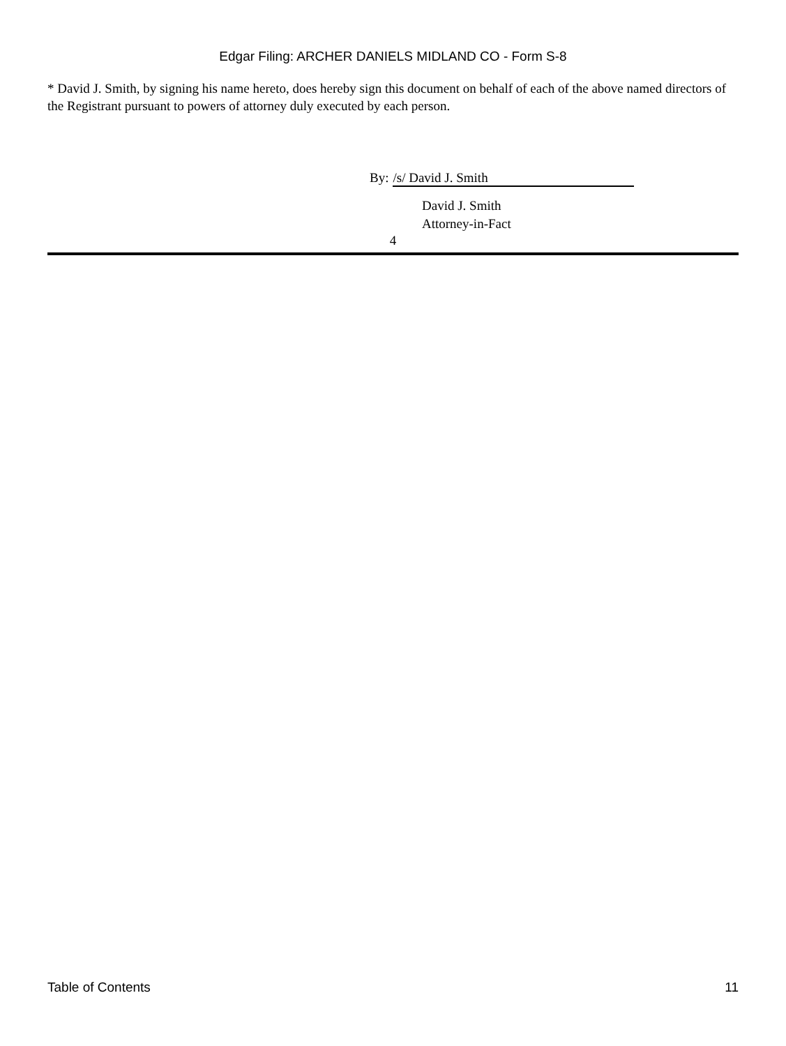Edgar Filing: ARCHER DANIELS MIDLAND CO - Form S-8
* David J. Smith, by signing his name hereto, does hereby sign this document on behalf of each of the above named directors of the Registrant pursuant to powers of attorney duly executed by each person.
| By: | /s/ David J. Smith |
David J. Smith
Attorney-in-Fact
4
Table of Contents 11